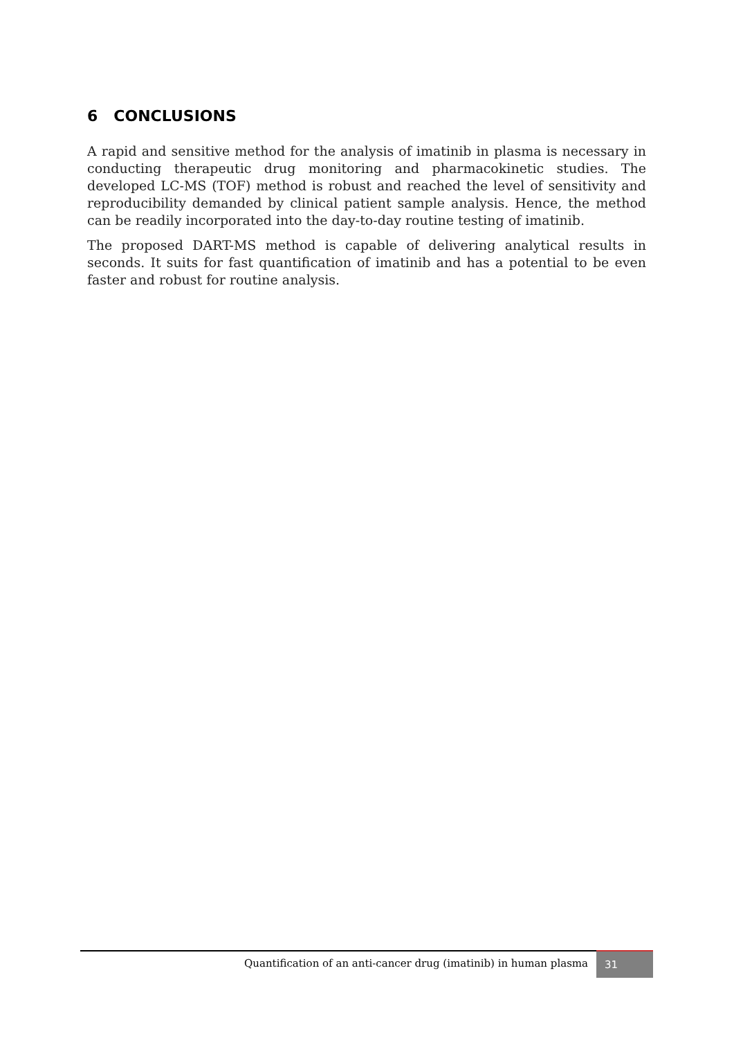6 CONCLUSIONS
A rapid and sensitive method for the analysis of imatinib in plasma is necessary in conducting therapeutic drug monitoring and pharmacokinetic studies. The developed LC-MS (TOF) method is robust and reached the level of sensitivity and reproducibility demanded by clinical patient sample analysis. Hence, the method can be readily incorporated into the day-to-day routine testing of imatinib.
The proposed DART-MS method is capable of delivering analytical results in seconds. It suits for fast quantification of imatinib and has a potential to be even faster and robust for routine analysis.
Quantification of an anti-cancer drug (imatinib) in human plasma
31